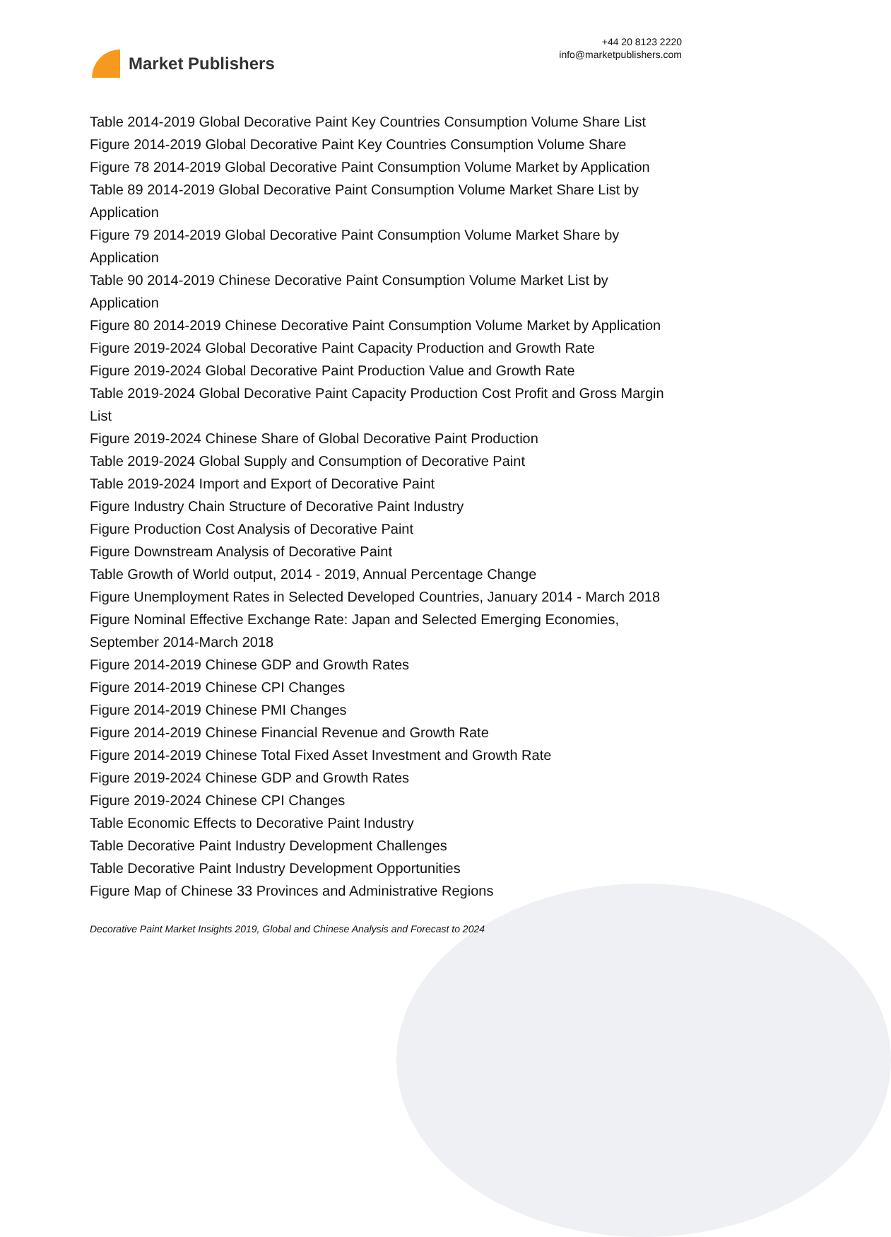Market Publishers
+44 20 8123 2220
info@marketpublishers.com
Table 2014-2019 Global Decorative Paint Key Countries Consumption Volume Share List
Figure 2014-2019 Global Decorative Paint Key Countries Consumption Volume Share
Figure 78 2014-2019 Global Decorative Paint Consumption Volume Market by Application
Table 89 2014-2019 Global Decorative Paint Consumption Volume Market Share List by Application
Figure 79 2014-2019 Global Decorative Paint Consumption Volume Market Share by Application
Table 90 2014-2019 Chinese Decorative Paint Consumption Volume Market List by Application
Figure 80 2014-2019 Chinese Decorative Paint Consumption Volume Market by Application
Figure 2019-2024 Global Decorative Paint Capacity Production and Growth Rate
Figure 2019-2024 Global Decorative Paint Production Value and Growth Rate
Table 2019-2024 Global Decorative Paint Capacity Production Cost Profit and Gross Margin List
Figure 2019-2024 Chinese Share of Global Decorative Paint Production
Table 2019-2024 Global Supply and Consumption of Decorative Paint
Table 2019-2024 Import and Export of Decorative Paint
Figure Industry Chain Structure of Decorative Paint Industry
Figure Production Cost Analysis of Decorative Paint
Figure Downstream Analysis of Decorative Paint
Table Growth of World output, 2014 - 2019, Annual Percentage Change
Figure Unemployment Rates in Selected Developed Countries, January 2014 - March 2018
Figure Nominal Effective Exchange Rate: Japan and Selected Emerging Economies, September 2014-March 2018
Figure 2014-2019 Chinese GDP and Growth Rates
Figure 2014-2019 Chinese CPI Changes
Figure 2014-2019 Chinese PMI Changes
Figure 2014-2019 Chinese Financial Revenue and Growth Rate
Figure 2014-2019 Chinese Total Fixed Asset Investment and Growth Rate
Figure 2019-2024 Chinese GDP and Growth Rates
Figure 2019-2024 Chinese CPI Changes
Table Economic Effects to Decorative Paint Industry
Table Decorative Paint Industry Development Challenges
Table Decorative Paint Industry Development Opportunities
Figure Map of Chinese 33 Provinces and Administrative Regions
Decorative Paint Market Insights 2019, Global and Chinese Analysis and Forecast to 2024